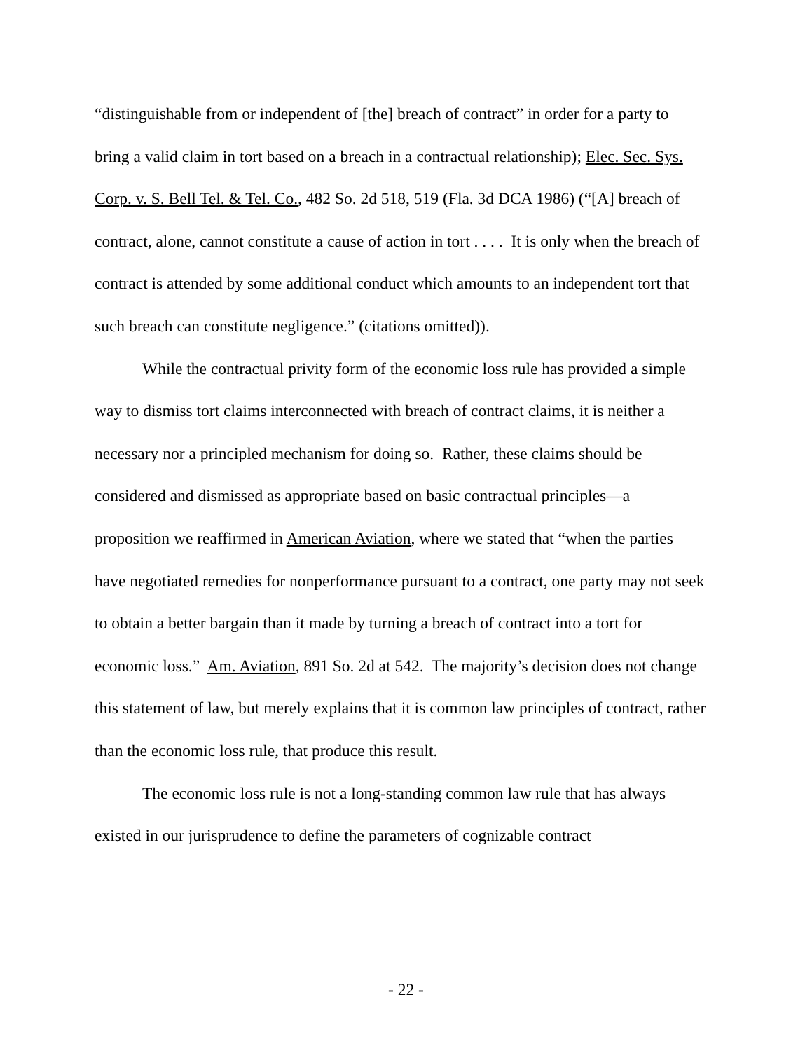“distinguishable from or independent of [the] breach of contract” in order for a party to bring a valid claim in tort based on a breach in a contractual relationship); Elec. Sec. Sys. Corp. v. S. Bell Tel. & Tel. Co., 482 So. 2d 518, 519 (Fla. 3d DCA 1986) (“[A] breach of contract, alone, cannot constitute a cause of action in tort . . . . It is only when the breach of contract is attended by some additional conduct which amounts to an independent tort that such breach can constitute negligence.” (citations omitted)).
While the contractual privity form of the economic loss rule has provided a simple way to dismiss tort claims interconnected with breach of contract claims, it is neither a necessary nor a principled mechanism for doing so. Rather, these claims should be considered and dismissed as appropriate based on basic contractual principles—a proposition we reaffirmed in American Aviation, where we stated that “when the parties have negotiated remedies for nonperformance pursuant to a contract, one party may not seek to obtain a better bargain than it made by turning a breach of contract into a tort for economic loss.” Am. Aviation, 891 So. 2d at 542. The majority’s decision does not change this statement of law, but merely explains that it is common law principles of contract, rather than the economic loss rule, that produce this result.
The economic loss rule is not a long-standing common law rule that has always existed in our jurisprudence to define the parameters of cognizable contract
- 22 -